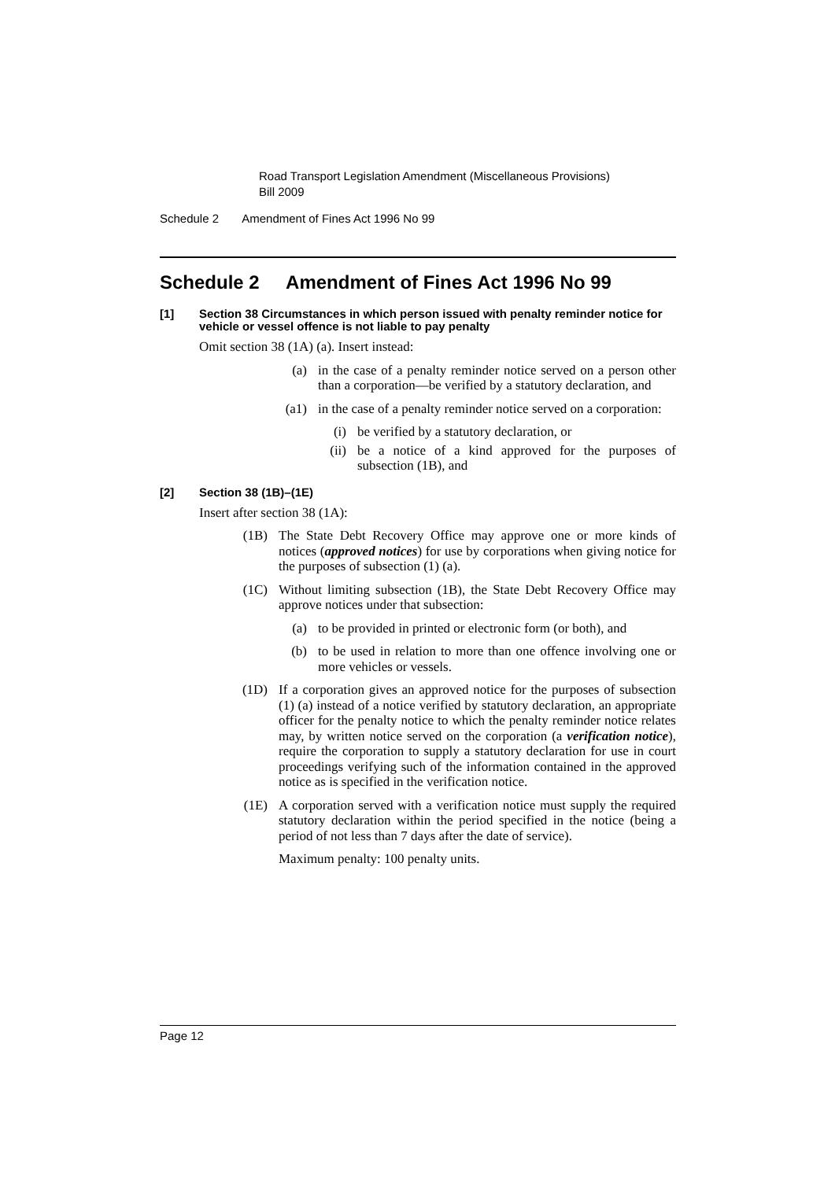Road Transport Legislation Amendment (Miscellaneous Provisions)
Bill 2009
Schedule 2 Amendment of Fines Act 1996 No 99
Schedule 2 Amendment of Fines Act 1996 No 99
[1] Section 38 Circumstances in which person issued with penalty reminder notice for vehicle or vessel offence is not liable to pay penalty
Omit section 38 (1A) (a). Insert instead:
(a) in the case of a penalty reminder notice served on a person other than a corporation—be verified by a statutory declaration, and
(a1) in the case of a penalty reminder notice served on a corporation:
(i) be verified by a statutory declaration, or
(ii) be a notice of a kind approved for the purposes of subsection (1B), and
[2] Section 38 (1B)–(1E)
Insert after section 38 (1A):
(1B) The State Debt Recovery Office may approve one or more kinds of notices (approved notices) for use by corporations when giving notice for the purposes of subsection (1) (a).
(1C) Without limiting subsection (1B), the State Debt Recovery Office may approve notices under that subsection:
(a) to be provided in printed or electronic form (or both), and
(b) to be used in relation to more than one offence involving one or more vehicles or vessels.
(1D) If a corporation gives an approved notice for the purposes of subsection (1) (a) instead of a notice verified by statutory declaration, an appropriate officer for the penalty notice to which the penalty reminder notice relates may, by written notice served on the corporation (a verification notice), require the corporation to supply a statutory declaration for use in court proceedings verifying such of the information contained in the approved notice as is specified in the verification notice.
(1E) A corporation served with a verification notice must supply the required statutory declaration within the period specified in the notice (being a period of not less than 7 days after the date of service).
Maximum penalty: 100 penalty units.
Page 12